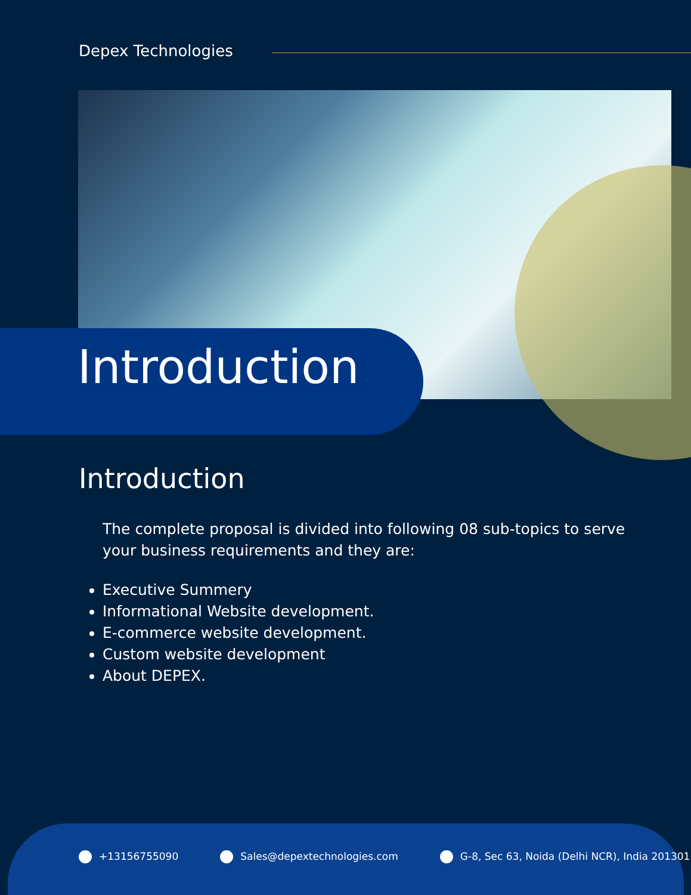Depex Technologies
Introduction
Introduction
The complete proposal is divided into following 08 sub-topics to serve your business requirements and they are:
Executive Summery
Informational Website development.
E-commerce website development.
Custom website development
About DEPEX.
+13156755090 Sales@depextechnologies.com G-8, Sec 63, Noida (Delhi NCR), India 201301